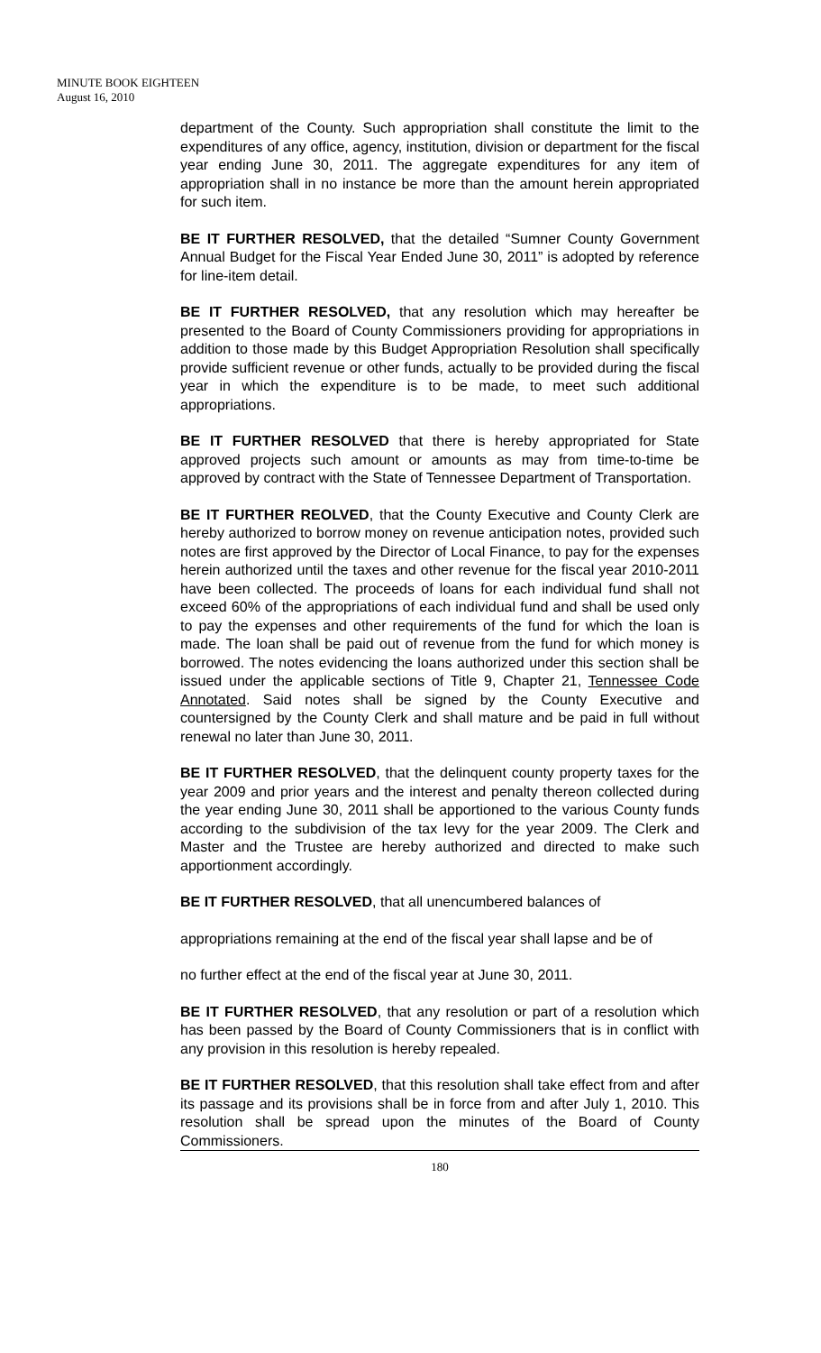MINUTE BOOK EIGHTEEN
August 16, 2010
department of the County. Such appropriation shall constitute the limit to the expenditures of any office, agency, institution, division or department for the fiscal year ending June 30, 2011. The aggregate expenditures for any item of appropriation shall in no instance be more than the amount herein appropriated for such item.
BE IT FURTHER RESOLVED, that the detailed “Sumner County Government Annual Budget for the Fiscal Year Ended June 30, 2011” is adopted by reference for line-item detail.
BE IT FURTHER RESOLVED, that any resolution which may hereafter be presented to the Board of County Commissioners providing for appropriations in addition to those made by this Budget Appropriation Resolution shall specifically provide sufficient revenue or other funds, actually to be provided during the fiscal year in which the expenditure is to be made, to meet such additional appropriations.
BE IT FURTHER RESOLVED that there is hereby appropriated for State approved projects such amount or amounts as may from time-to-time be approved by contract with the State of Tennessee Department of Transportation.
BE IT FURTHER REOLVED, that the County Executive and County Clerk are hereby authorized to borrow money on revenue anticipation notes, provided such notes are first approved by the Director of Local Finance, to pay for the expenses herein authorized until the taxes and other revenue for the fiscal year 2010-2011 have been collected. The proceeds of loans for each individual fund shall not exceed 60% of the appropriations of each individual fund and shall be used only to pay the expenses and other requirements of the fund for which the loan is made. The loan shall be paid out of revenue from the fund for which money is borrowed. The notes evidencing the loans authorized under this section shall be issued under the applicable sections of Title 9, Chapter 21, Tennessee Code Annotated. Said notes shall be signed by the County Executive and countersigned by the County Clerk and shall mature and be paid in full without renewal no later than June 30, 2011.
BE IT FURTHER RESOLVED, that the delinquent county property taxes for the year 2009 and prior years and the interest and penalty thereon collected during the year ending June 30, 2011 shall be apportioned to the various County funds according to the subdivision of the tax levy for the year 2009. The Clerk and Master and the Trustee are hereby authorized and directed to make such apportionment accordingly.
BE IT FURTHER RESOLVED, that all unencumbered balances of
appropriations remaining at the end of the fiscal year shall lapse and be of
no further effect at the end of the fiscal year at June 30, 2011.
BE IT FURTHER RESOLVED, that any resolution or part of a resolution which has been passed by the Board of County Commissioners that is in conflict with any provision in this resolution is hereby repealed.
BE IT FURTHER RESOLVED, that this resolution shall take effect from and after its passage and its provisions shall be in force from and after July 1, 2010. This resolution shall be spread upon the minutes of the Board of County Commissioners.
180